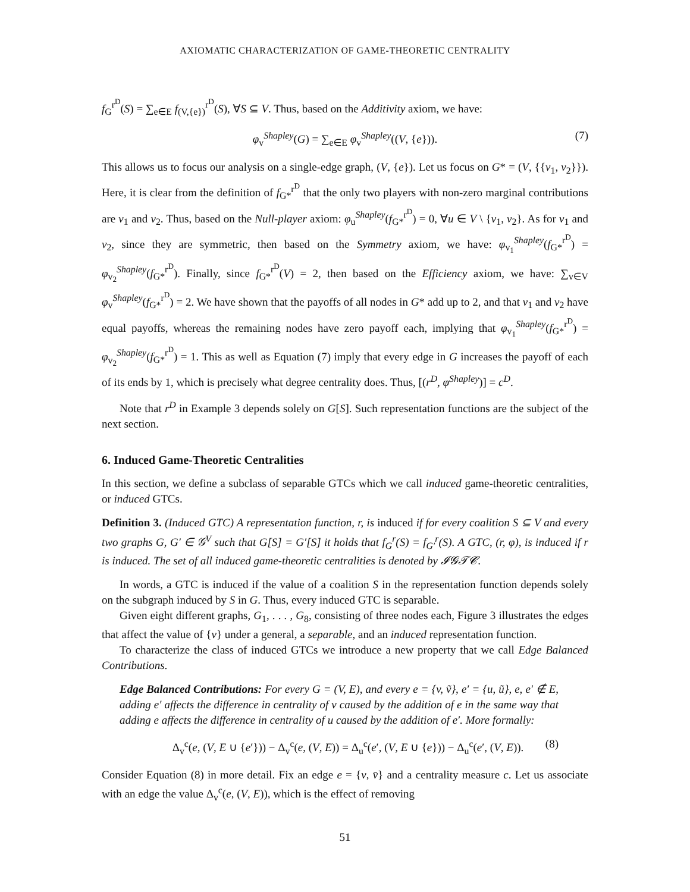AXIOMATIC CHARACTERIZATION OF GAME-THEORETIC CENTRALITY
f<sub>G</sub><sup>r<sup>D</sup></sup>(S) = ∑<sub>e∈E</sub> f<sub>(V,{e})</sub><sup>r<sup>D</sup></sup>(S), ∀S ⊆ V. Thus, based on the Additivity axiom, we have:
φ<sub>v</sub><sup>Shapley</sup>(G) = ∑<sub>e∈E</sub> φ<sub>v</sub><sup>Shapley</sup>((V, {e})). (7)
This allows us to focus our analysis on a single-edge graph, (V, {e}). Let us focus on G* = (V, {{v<sub>1</sub>, v<sub>2</sub>}}). Here, it is clear from the definition of f<sub>G*</sub><sup>r<sup>D</sup></sup> that the only two players with non-zero marginal contributions are v<sub>1</sub> and v<sub>2</sub>. Thus, based on the Null-player axiom: φ<sub>u</sub><sup>Shapley</sup>(f<sub>G*</sub><sup>r<sup>D</sup></sup>) = 0, ∀u ∈ V \ {v<sub>1</sub>, v<sub>2</sub>}. As for v<sub>1</sub> and v<sub>2</sub>, since they are symmetric, then based on the Symmetry axiom, we have: φ<sub>v<sub>1</sub></sub><sup>Shapley</sup>(f<sub>G*</sub><sup>r<sup>D</sup></sup>) = φ<sub>v<sub>2</sub></sub><sup>Shapley</sup>(f<sub>G*</sub><sup>r<sup>D</sup></sup>). Finally, since f<sub>G*</sub><sup>r<sup>D</sup></sup>(V) = 2, then based on the Efficiency axiom, we have: ∑<sub>v∈V</sub> φ<sub>v</sub><sup>Shapley</sup>(f<sub>G*</sub><sup>r<sup>D</sup></sup>) = 2. We have shown that the payoffs of all nodes in G* add up to 2, and that v<sub>1</sub> and v<sub>2</sub> have equal payoffs, whereas the remaining nodes have zero payoff each, implying that φ<sub>v<sub>1</sub></sub><sup>Shapley</sup>(f<sub>G*</sub><sup>r<sup>D</sup></sup>) = φ<sub>v<sub>2</sub></sub><sup>Shapley</sup>(f<sub>G*</sub><sup>r<sup>D</sup></sup>) = 1. This as well as Equation (7) imply that every edge in G increases the payoff of each of its ends by 1, which is precisely what degree centrality does. Thus, [(r<sup>D</sup>, φ<sup>Shapley</sup>)] = c<sup>D</sup>.
Note that r<sup>D</sup> in Example 3 depends solely on G[S]. Such representation functions are the subject of the next section.
6. Induced Game-Theoretic Centralities
In this section, we define a subclass of separable GTCs which we call induced game-theoretic centralities, or induced GTCs.
Definition 3. (Induced GTC) A representation function, r, is induced if for every coalition S ⊆ V and every two graphs G, G′ ∈ 𝒢<sup>V</sup> such that G[S] = G′[S] it holds that f<sub>G</sub><sup>r</sup>(S) = f<sub>G′</sub><sup>r</sup>(S). A GTC, (r, φ), is induced if r is induced. The set of all induced game-theoretic centralities is denoted by 𝓘𝓖𝓣𝓒.
In words, a GTC is induced if the value of a coalition S in the representation function depends solely on the subgraph induced by S in G. Thus, every induced GTC is separable.
Given eight different graphs, G<sub>1</sub>, . . . , G<sub>8</sub>, consisting of three nodes each, Figure 3 illustrates the edges that affect the value of {v} under a general, a separable, and an induced representation function.
To characterize the class of induced GTCs we introduce a new property that we call Edge Balanced Contributions.
Edge Balanced Contributions: For every G = (V, E), and every e = {v, ṽ}, e′ = {u, ũ}, e, e′ ∉ E, adding e′ affects the difference in centrality of v caused by the addition of e in the same way that adding e affects the difference in centrality of u caused by the addition of e′. More formally:
Δ<sub>v</sub><sup>c</sup>(e, (V, E ∪ {e′})) − Δ<sub>v</sub><sup>c</sup>(e, (V, E)) = Δ<sub>u</sub><sup>c</sup>(e′, (V, E ∪ {e})) − Δ<sub>u</sub><sup>c</sup>(e′, (V, E)). (8)
Consider Equation (8) in more detail. Fix an edge e = {v, v̄} and a centrality measure c. Let us associate with an edge the value Δ<sub>v</sub><sup>c</sup>(e, (V, E)), which is the effect of removing
51